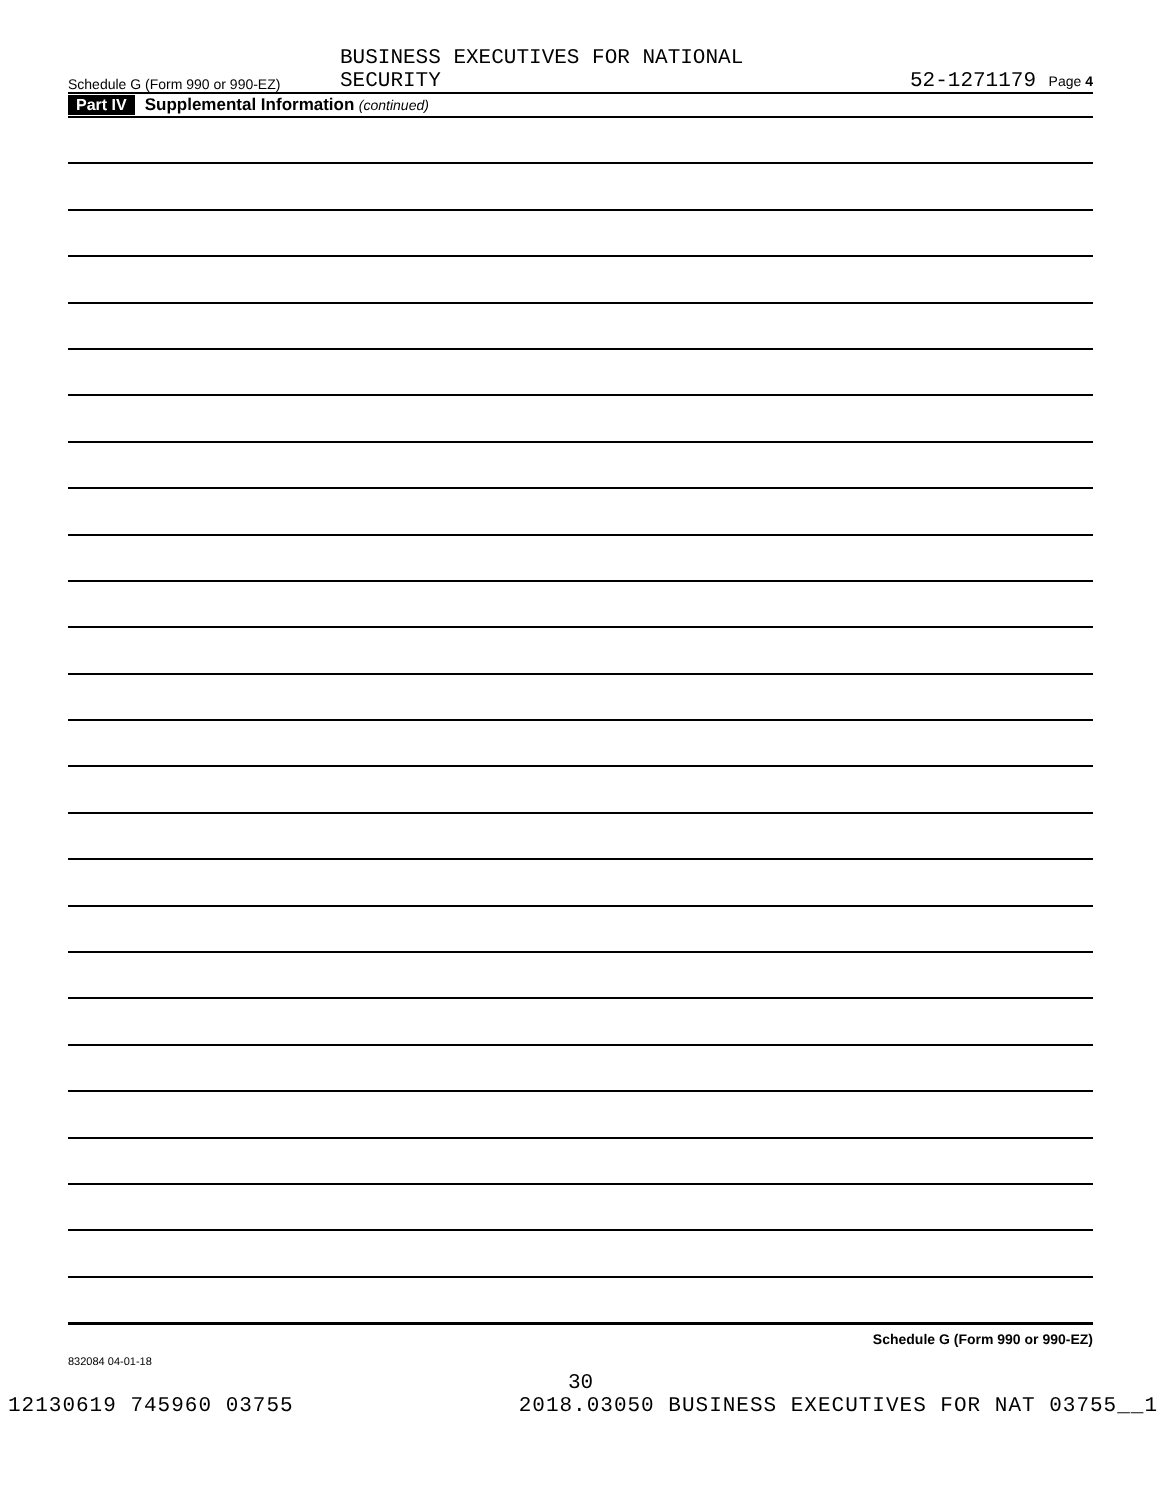Schedule G (Form 990 or 990-EZ)
BUSINESS EXECUTIVES FOR NATIONAL
SECURITY
52-1271179 Page 4
Part IV Supplemental Information (continued)
Schedule G (Form 990 or 990-EZ)
832084 04-01-18
30
12130619 745960 03755 2018.03050 BUSINESS EXECUTIVES FOR NAT 03755__1